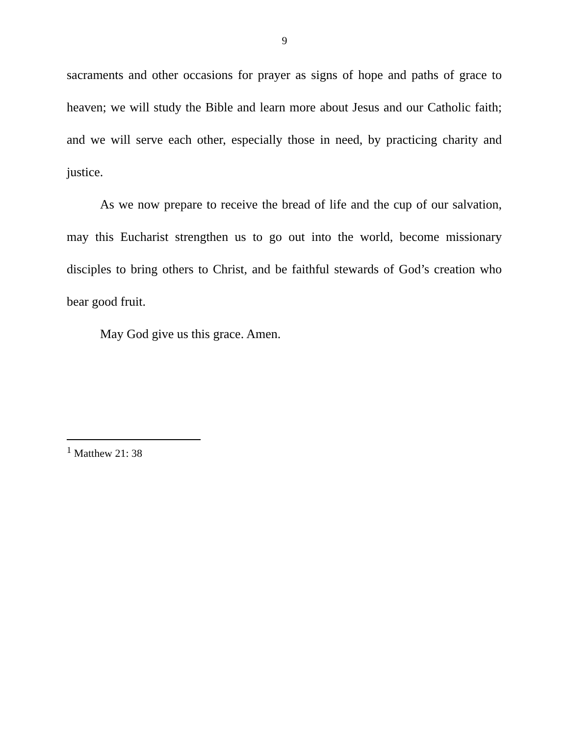9
sacraments and other occasions for prayer as signs of hope and paths of grace to heaven; we will study the Bible and learn more about Jesus and our Catholic faith; and we will serve each other, especially those in need, by practicing charity and justice.
As we now prepare to receive the bread of life and the cup of our salvation, may this Eucharist strengthen us to go out into the world, become missionary disciples to bring others to Christ, and be faithful stewards of God’s creation who bear good fruit.
May God give us this grace. Amen.
<sup>1</sup> Matthew 21: 38